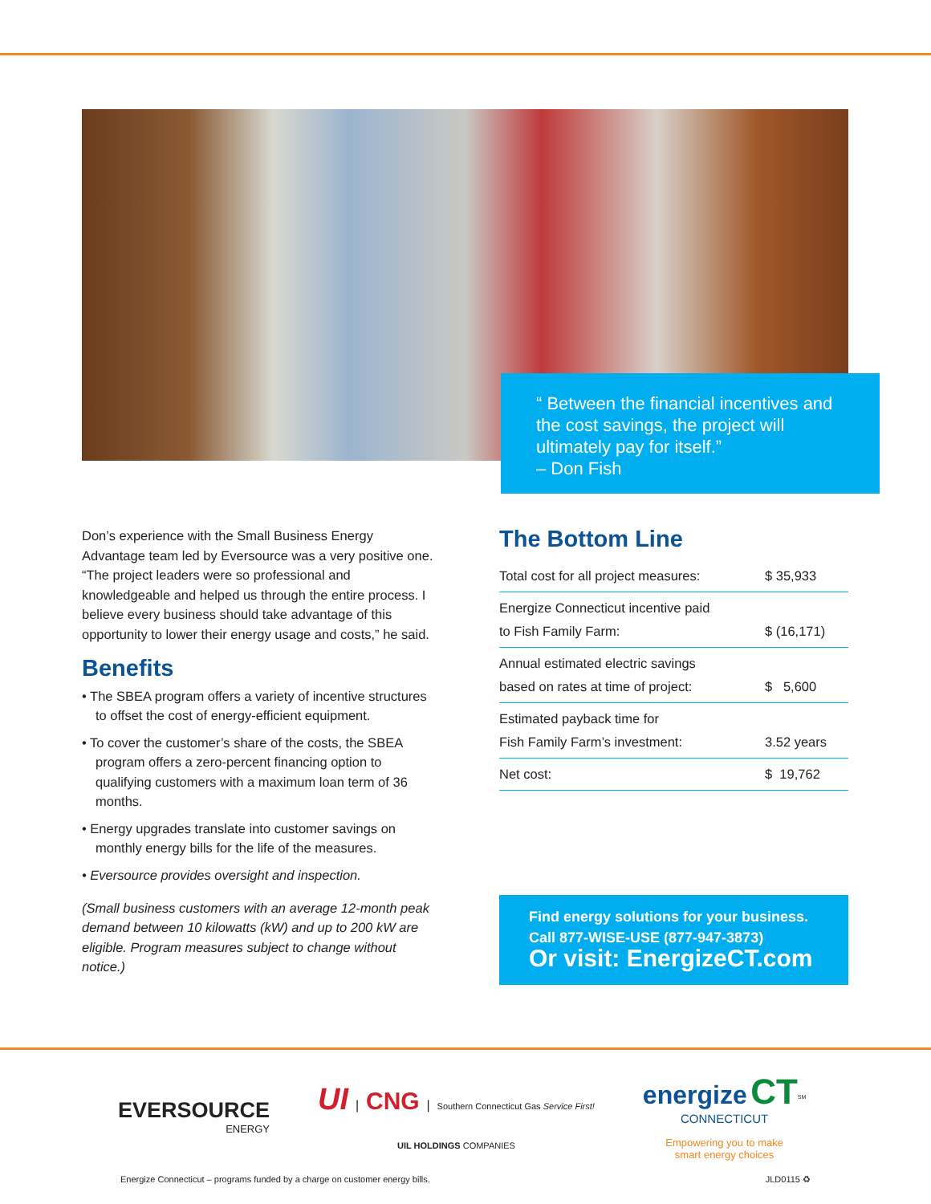“ Between the financial incentives and the cost savings, the project will ultimately pay for itself.”
– Don Fish
Don’s experience with the Small Business Energy Advantage team led by Eversource was a very positive one. “The project leaders were so professional and knowledgeable and helped us through the entire process. I believe every business should take advantage of this opportunity to lower their energy usage and costs,” he said.
Benefits
• The SBEA program offers a variety of incentive structures to offset the cost of energy-efficient equipment.
• To cover the customer’s share of the costs, the SBEA program offers a zero-percent financing option to qualifying customers with a maximum loan term of 36 months.
• Energy upgrades translate into customer savings on monthly energy bills for the life of the measures.
• Eversource provides oversight and inspection.
(Small business customers with an average 12-month peak demand between 10 kilowatts (kW) and up to 200 kW are eligible. Program measures subject to change without notice.)
The Bottom Line
| Total cost for all project measures: | $ 35,933 |
| Energize Connecticut incentive paid to Fish Family Farm: | $ (16,171) |
| Annual estimated electric savings based on rates at time of project: | $ 5,600 |
| Estimated payback time for Fish Family Farm’s investment: | 3.52 years |
| Net cost: | $ 19,762 |
Find energy solutions for your business.
Call 877-WISE-USE (877-947-3873)
Or visit: EnergizeCT.com
EVERSOURCE
ENERGY
UI | CNG | Southern Connecticut Gas Service First!
UIL HOLDINGS COMPANIES
energize CT<sup>SM</sup>
CONNECTICUT
Empowering you to make
smart energy choices
Energize Connecticut – programs funded by a charge on customer energy bills. JLD0115 ♻